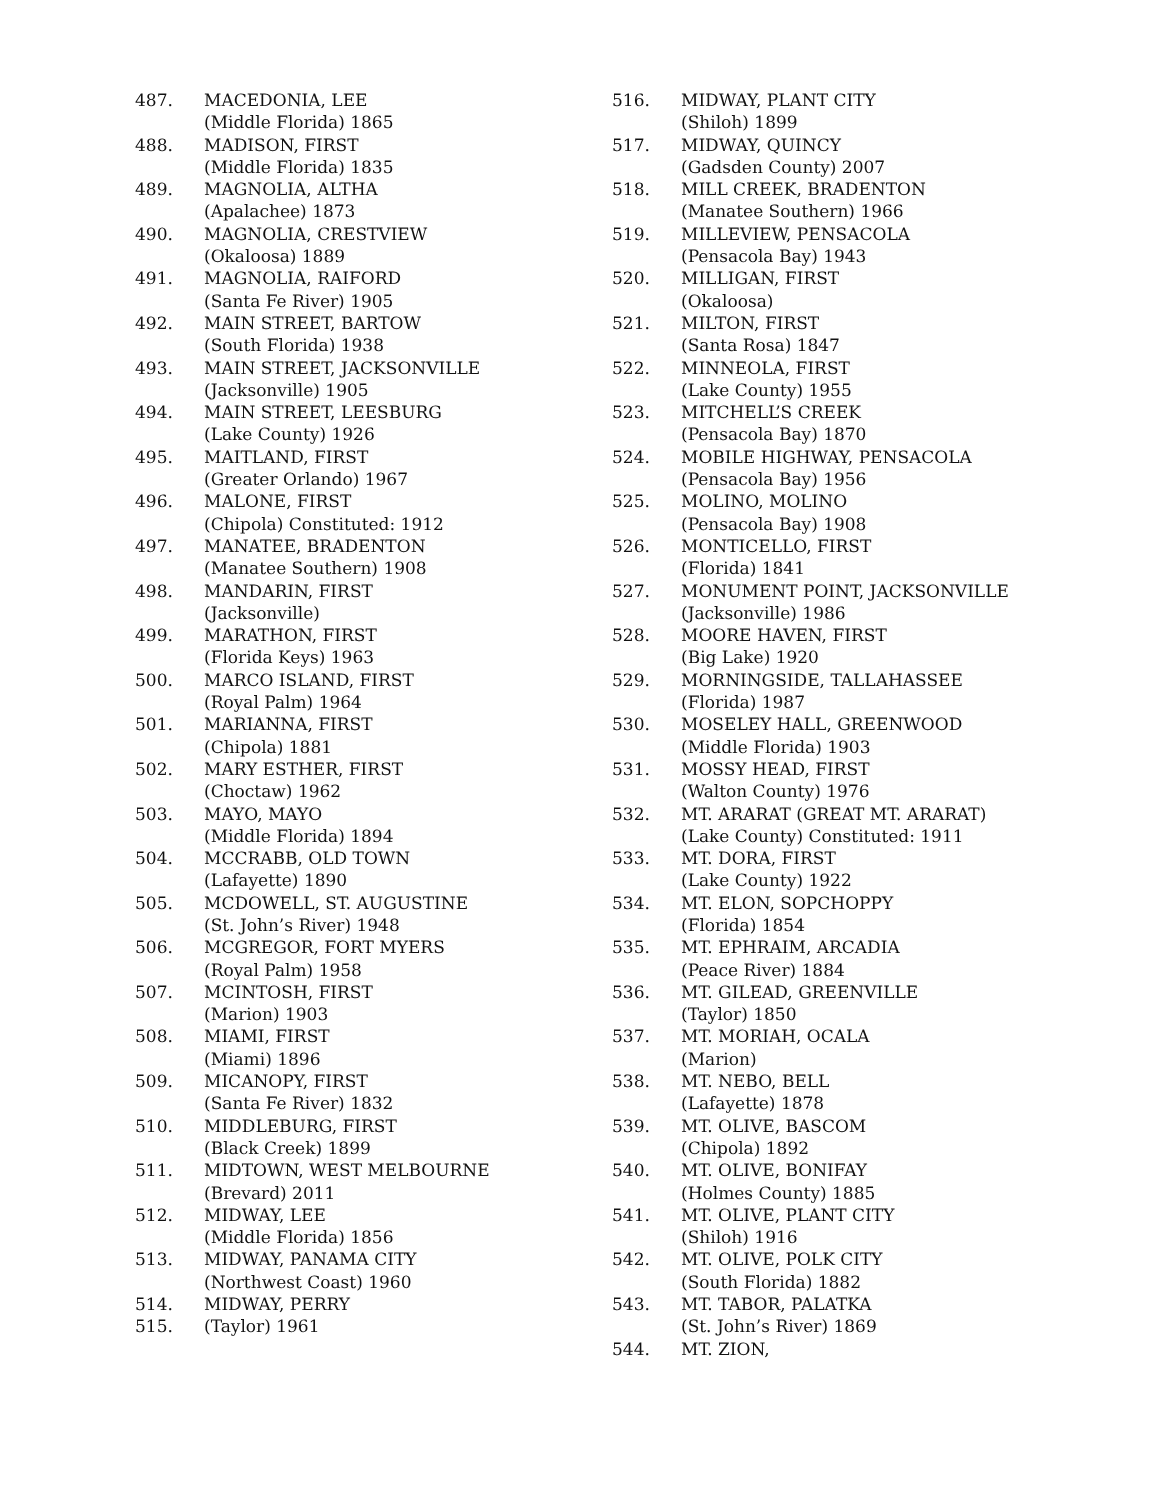487. MACEDONIA, LEE
(Middle Florida) 1865
488. MADISON, FIRST
(Middle Florida) 1835
489. MAGNOLIA, ALTHA
(Apalachee) 1873
490. MAGNOLIA, CRESTVIEW
(Okaloosa) 1889
491. MAGNOLIA, RAIFORD
(Santa Fe River) 1905
492. MAIN STREET, BARTOW
(South Florida) 1938
493. MAIN STREET, JACKSONVILLE
(Jacksonville) 1905
494. MAIN STREET, LEESBURG
(Lake County) 1926
495. MAITLAND, FIRST
(Greater Orlando) 1967
496. MALONE, FIRST
(Chipola) Constituted: 1912
497. MANATEE, BRADENTON
(Manatee Southern) 1908
498. MANDARIN, FIRST
(Jacksonville)
499. MARATHON, FIRST
(Florida Keys) 1963
500. MARCO ISLAND, FIRST
(Royal Palm) 1964
501. MARIANNA, FIRST
(Chipola) 1881
502. MARY ESTHER, FIRST
(Choctaw) 1962
503. MAYO, MAYO
(Middle Florida) 1894
504. MCCRABB, OLD TOWN
(Lafayette) 1890
505. MCDOWELL, ST. AUGUSTINE
(St. John’s River) 1948
506. MCGREGOR, FORT MYERS
(Royal Palm) 1958
507. MCINTOSH, FIRST
(Marion) 1903
508. MIAMI, FIRST
(Miami) 1896
509. MICANOPY, FIRST
(Santa Fe River) 1832
510. MIDDLEBURG, FIRST
(Black Creek) 1899
511. MIDTOWN, WEST MELBOURNE
(Brevard) 2011
512. MIDWAY, LEE
(Middle Florida) 1856
513. MIDWAY, PANAMA CITY
(Northwest Coast) 1960
514. MIDWAY, PERRY
515. (Taylor) 1961
516. MIDWAY, PLANT CITY
(Shiloh) 1899
517. MIDWAY, QUINCY
(Gadsden County) 2007
518. MILL CREEK, BRADENTON
(Manatee Southern) 1966
519. MILLEVIEW, PENSACOLA
(Pensacola Bay) 1943
520. MILLIGAN, FIRST
(Okaloosa)
521. MILTON, FIRST
(Santa Rosa) 1847
522. MINNEOLA, FIRST
(Lake County) 1955
523. MITCHELL’S CREEK
(Pensacola Bay) 1870
524. MOBILE HIGHWAY, PENSACOLA
(Pensacola Bay) 1956
525. MOLINO, MOLINO
(Pensacola Bay) 1908
526. MONTICELLO, FIRST
(Florida) 1841
527. MONUMENT POINT, JACKSONVILLE
(Jacksonville) 1986
528. MOORE HAVEN, FIRST
(Big Lake) 1920
529. MORNINGSIDE, TALLAHASSEE
(Florida) 1987
530. MOSELEY HALL, GREENWOOD
(Middle Florida) 1903
531. MOSSY HEAD, FIRST
(Walton County) 1976
532. MT. ARARAT (GREAT MT. ARARAT)
(Lake County) Constituted: 1911
533. MT. DORA, FIRST
(Lake County) 1922
534. MT. ELON, SOPCHOPPY
(Florida) 1854
535. MT. EPHRAIM, ARCADIA
(Peace River) 1884
536. MT. GILEAD, GREENVILLE
(Taylor) 1850
537. MT. MORIAH, OCALA
(Marion)
538. MT. NEBO, BELL
(Lafayette) 1878
539. MT. OLIVE, BASCOM
(Chipola) 1892
540. MT. OLIVE, BONIFAY
(Holmes County) 1885
541. MT. OLIVE, PLANT CITY
(Shiloh) 1916
542. MT. OLIVE, POLK CITY
(South Florida) 1882
543. MT. TABOR, PALATKA
(St. John’s River) 1869
544. MT. ZION,